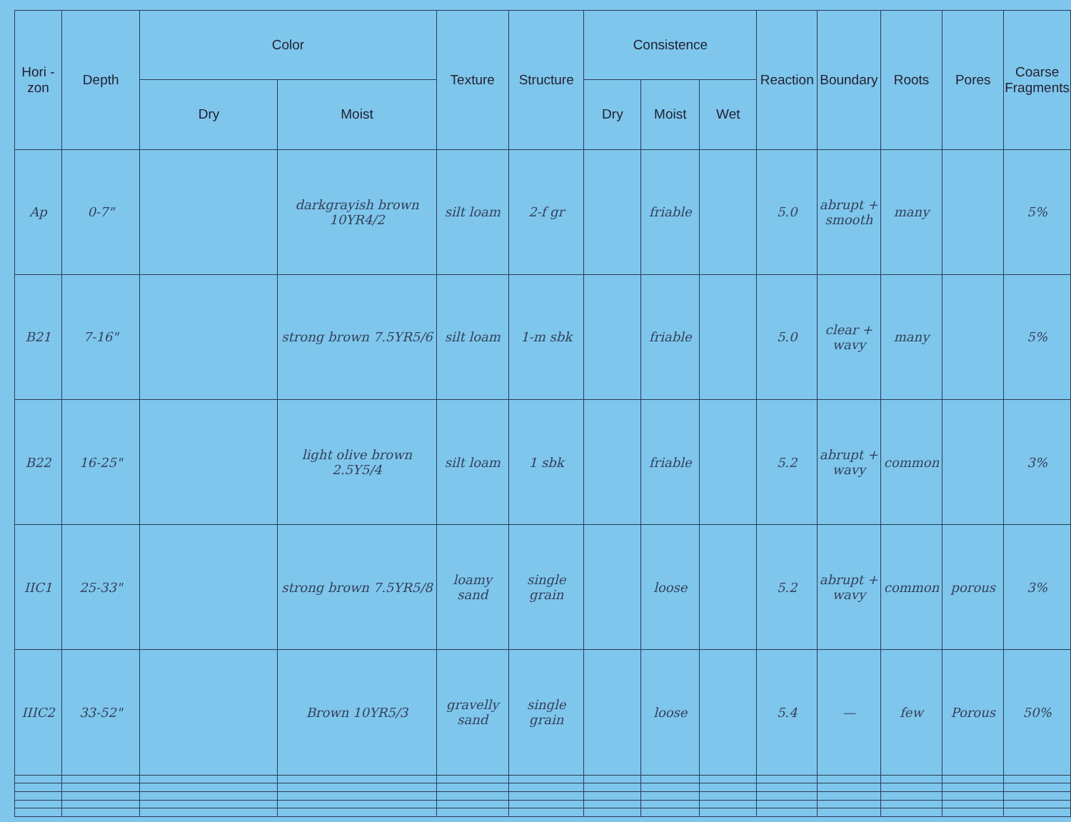| Hori - zon | Depth | Color | | Texture | Structure | Consistence | | | Reaction | Boundary | Roots | Pores | Coarse Fragments |
| --- | --- | --- | --- | --- | --- | --- | --- | --- | --- | --- | --- | --- | --- |
| | | Dry | Moist | | | Dry | Moist | Wet | | | | | |
| Ap | 0-7" | | darkgrayish brown 10YR4/2 | silt loam | 2-f gr | | friable | | 5.0 | abrupt + smooth | many | | 5% |
| B21 | 7-16" | | strong brown 7.5YR5/6 | silt loam | 1-m sbk | | friable | | 5.0 | clear + wavy | many | | 5% |
| B22 | 16-25" | | light olive brown 2.5Y5/4 | silt loam | 1 sbk | | friable | | 5.2 | abrupt + wavy | common | | 3% |
| IIC1 | 25-33" | | strong brown 7.5YR5/8 | loamy sand | single grain | | loose | | 5.2 | abrupt + wavy | common | porous | 3% |
| IIIC2 | 33-52" | | Brown 10YR5/3 | gravelly sand | single grain | | loose | | 5.4 | — | few | Porous | 50% |